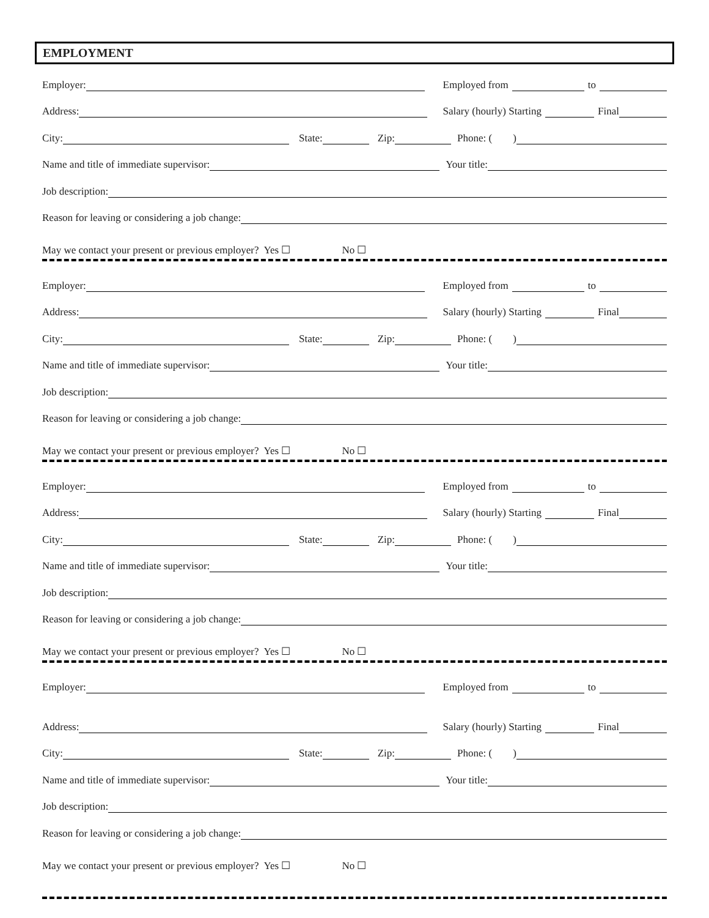EMPLOYMENT
Employer: Employed from to
Address: Salary (hourly) Starting Final
City: State: Zip: Phone: ( )
Name and title of immediate supervisor: Your title:
Job description:
Reason for leaving or considering a job change:
May we contact your present or previous employer? Yes ☐ No ☐
Employer: Employed from to
Address: Salary (hourly) Starting Final
City: State: Zip: Phone: ( )
Name and title of immediate supervisor: Your title:
Job description:
Reason for leaving or considering a job change:
May we contact your present or previous employer? Yes ☐ No ☐
Employer: Employed from to
Address: Salary (hourly) Starting Final
City: State: Zip: Phone: ( )
Name and title of immediate supervisor: Your title:
Job description:
Reason for leaving or considering a job change:
May we contact your present or previous employer? Yes ☐ No ☐
Employer: Employed from to
Address: Salary (hourly) Starting Final
City: State: Zip: Phone: ( )
Name and title of immediate supervisor: Your title:
Job description:
Reason for leaving or considering a job change:
May we contact your present or previous employer? Yes ☐ No ☐